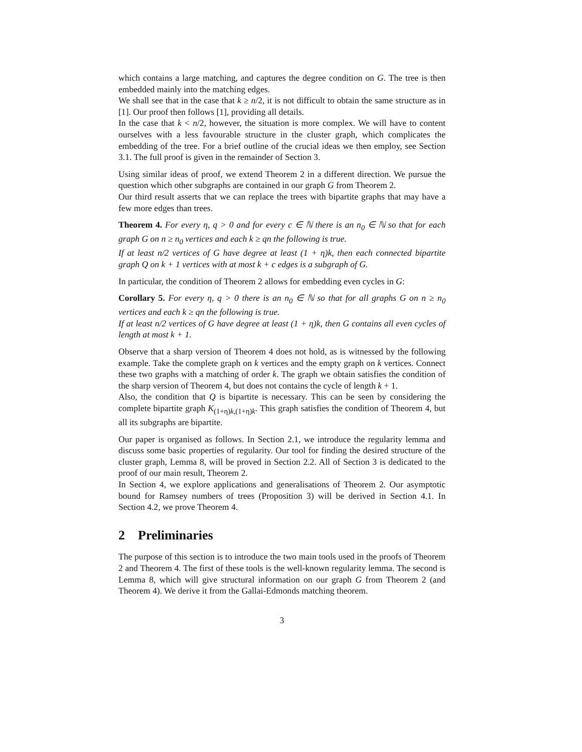which contains a large matching, and captures the degree condition on G. The tree is then embedded mainly into the matching edges.
We shall see that in the case that k ≥ n/2, it is not difficult to obtain the same structure as in [1]. Our proof then follows [1], providing all details.
In the case that k < n/2, however, the situation is more complex. We will have to content ourselves with a less favourable structure in the cluster graph, which complicates the embedding of the tree. For a brief outline of the crucial ideas we then employ, see Section 3.1. The full proof is given in the remainder of Section 3.
Using similar ideas of proof, we extend Theorem 2 in a different direction. We pursue the question which other subgraphs are contained in our graph G from Theorem 2.
Our third result asserts that we can replace the trees with bipartite graphs that may have a few more edges than trees.
Theorem 4. For every η, q > 0 and for every c ∈ ℕ there is an n<sub>0</sub> ∈ ℕ so that for each graph G on n ≥ n<sub>0</sub> vertices and each k ≥ qn the following is true.
If at least n/2 vertices of G have degree at least (1 + η)k, then each connected bipartite graph Q on k + 1 vertices with at most k + c edges is a subgraph of G.
In particular, the condition of Theorem 2 allows for embedding even cycles in G:
Corollary 5. For every η, q > 0 there is an n<sub>0</sub> ∈ ℕ so that for all graphs G on n ≥ n<sub>0</sub> vertices and each k ≥ qn the following is true.
If at least n/2 vertices of G have degree at least (1 + η)k, then G contains all even cycles of length at most k + 1.
Observe that a sharp version of Theorem 4 does not hold, as is witnessed by the following example. Take the complete graph on k vertices and the empty graph on k vertices. Connect these two graphs with a matching of order k. The graph we obtain satisfies the condition of the sharp version of Theorem 4, but does not contains the cycle of length k + 1.
Also, the condition that Q is bipartite is necessary. This can be seen by considering the complete bipartite graph K<sub>(1+η)k,(1+η)k</sub>. This graph satisfies the condition of Theorem 4, but all its subgraphs are bipartite.
Our paper is organised as follows. In Section 2.1, we introduce the regularity lemma and discuss some basic properties of regularity. Our tool for finding the desired structure of the cluster graph, Lemma 8, will be proved in Section 2.2. All of Section 3 is dedicated to the proof of our main result, Theorem 2.
In Section 4, we explore applications and generalisations of Theorem 2. Our asymptotic bound for Ramsey numbers of trees (Proposition 3) will be derived in Section 4.1. In Section 4.2, we prove Theorem 4.
2 Preliminaries
The purpose of this section is to introduce the two main tools used in the proofs of Theorem 2 and Theorem 4. The first of these tools is the well-known regularity lemma. The second is Lemma 8, which will give structural information on our graph G from Theorem 2 (and Theorem 4). We derive it from the Gallai-Edmonds matching theorem.
3